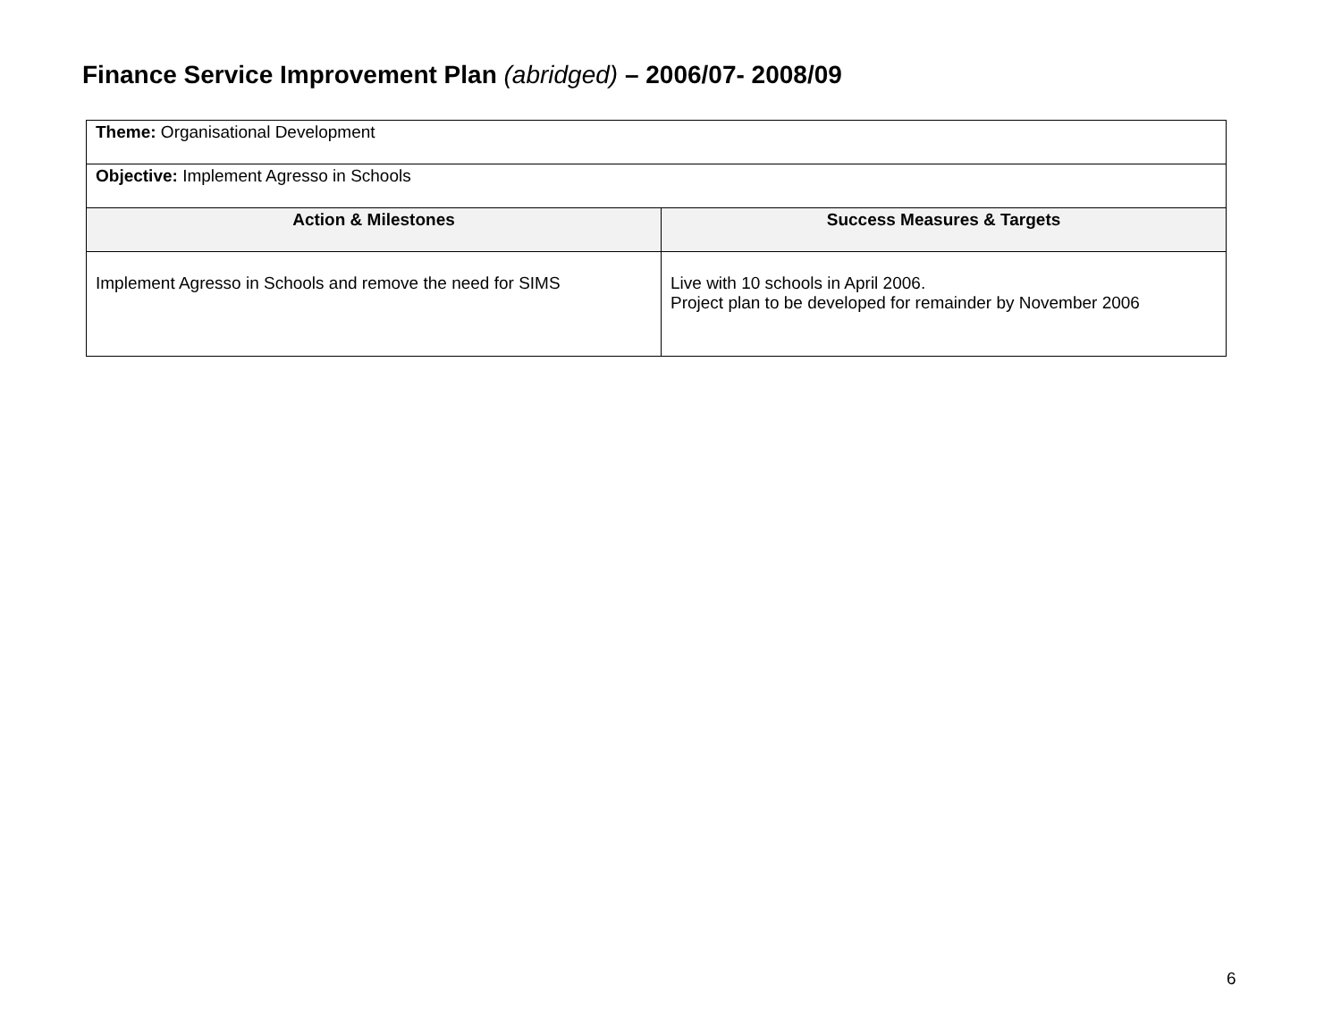Finance Service Improvement Plan (abridged) – 2006/07- 2008/09
| Theme: Organisational Development | |
| Objective: Implement Agresso in Schools | |
| Action & Milestones | Success Measures & Targets |
| Implement Agresso in Schools and remove the need for SIMS | Live with 10 schools in April 2006. Project plan to be developed for remainder by November 2006 |
6